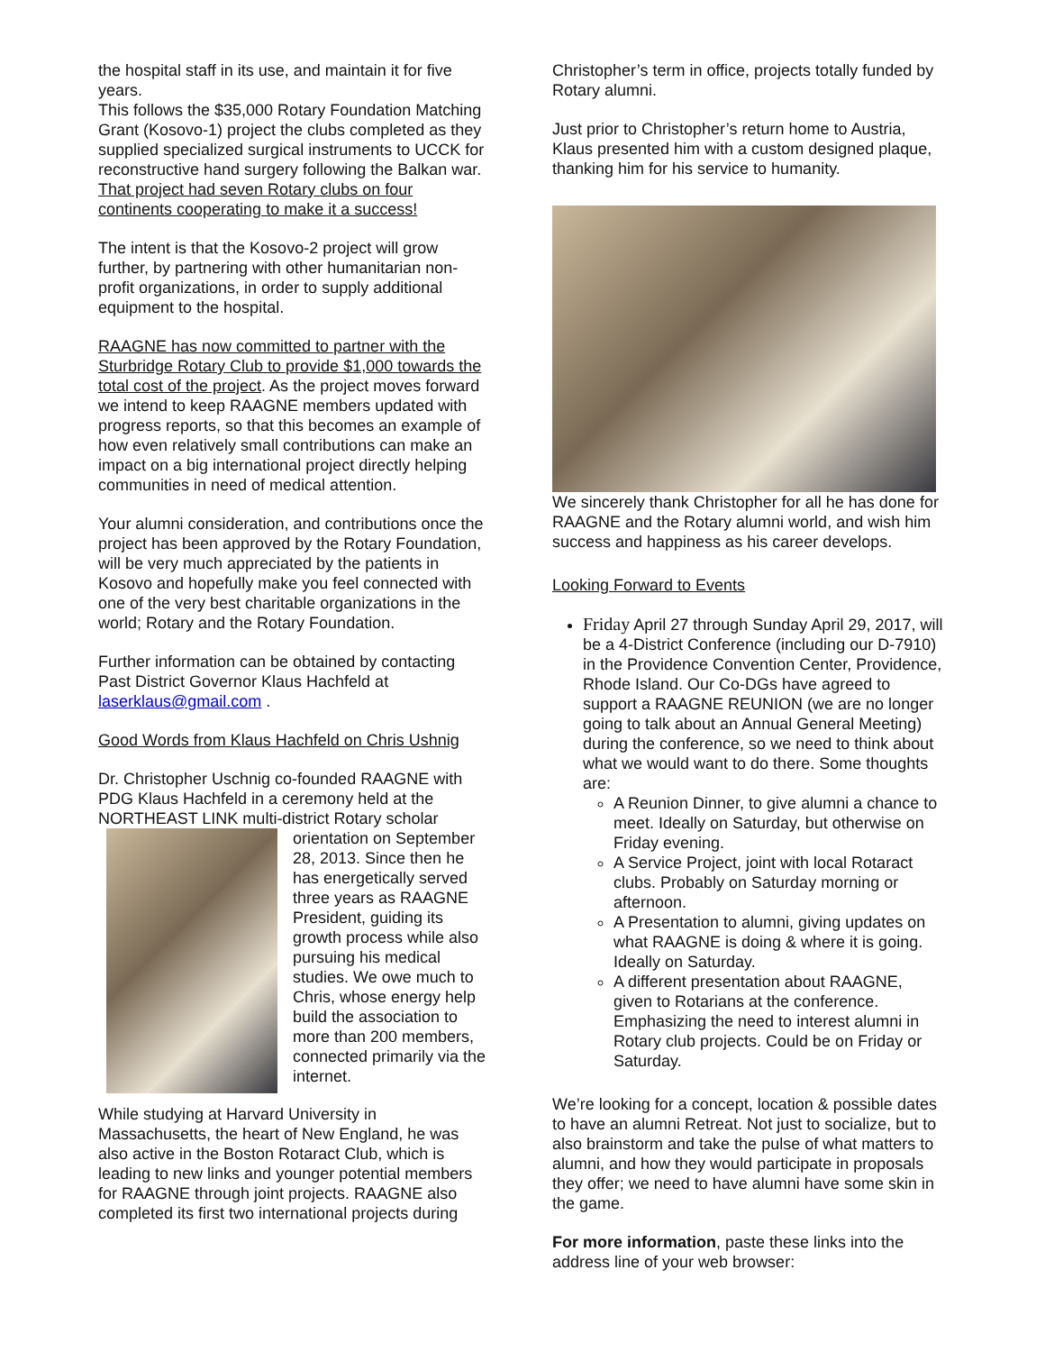the hospital staff in its use, and maintain it for five years.
This follows the $35,000 Rotary Foundation Matching Grant (Kosovo-1) project the clubs completed as they supplied specialized surgical instruments to UCCK for reconstructive hand surgery following the Balkan war. That project had seven Rotary clubs on four continents cooperating to make it a success!
The intent is that the Kosovo-2 project will grow further, by partnering with other humanitarian non-profit organizations, in order to supply additional equipment to the hospital.
RAAGNE has now committed to partner with the Sturbridge Rotary Club to provide $1,000 towards the total cost of the project. As the project moves forward we intend to keep RAAGNE members updated with progress reports, so that this becomes an example of how even relatively small contributions can make an impact on a big international project directly helping communities in need of medical attention.
Your alumni consideration, and contributions once the project has been approved by the Rotary Foundation, will be very much appreciated by the patients in Kosovo and hopefully make you feel connected with one of the very best charitable organizations in the world; Rotary and the Rotary Foundation.
Further information can be obtained by contacting Past District Governor Klaus Hachfeld at laserklaus@gmail.com .
Good Words from Klaus Hachfeld on Chris Ushnig
Dr. Christopher Uschnig co-founded RAAGNE with PDG Klaus Hachfeld in a ceremony held at the NORTHEAST LINK multi-district Rotary scholar
orientation on September 28, 2013. Since then he has energetically served three years as RAAGNE President, guiding its growth process while also pursuing his medical studies. We owe much to Chris, whose energy help build the association to more than 200 members, connected primarily via the internet.
While studying at Harvard University in Massachusetts, the heart of New England, he was also active in the Boston Rotaract Club, which is leading to new links and younger potential members for RAAGNE through joint projects. RAAGNE also completed its first two international projects during
Christopher’s term in office, projects totally funded by Rotary alumni.
Just prior to Christopher’s return home to Austria, Klaus presented him with a custom designed plaque, thanking him for his service to humanity.
We sincerely thank Christopher for all he has done for RAAGNE and the Rotary alumni world, and wish him success and happiness as his career develops.
Looking Forward to Events
Friday April 27 through Sunday April 29, 2017, will be a 4-District Conference (including our D-7910) in the Providence Convention Center, Providence, Rhode Island. Our Co-DGs have agreed to support a RAAGNE REUNION (we are no longer going to talk about an Annual General Meeting) during the conference, so we need to think about what we would want to do there. Some thoughts are:
A Reunion Dinner, to give alumni a chance to meet. Ideally on Saturday, but otherwise on Friday evening.
A Service Project, joint with local Rotaract clubs. Probably on Saturday morning or afternoon.
A Presentation to alumni, giving updates on what RAAGNE is doing & where it is going. Ideally on Saturday.
A different presentation about RAAGNE, given to Rotarians at the conference. Emphasizing the need to interest alumni in Rotary club projects. Could be on Friday or Saturday.
We’re looking for a concept, location & possible dates to have an alumni Retreat. Not just to socialize, but to also brainstorm and take the pulse of what matters to alumni, and how they would participate in proposals they offer; we need to have alumni have some skin in the game.
For more information, paste these links into the address line of your web browser: